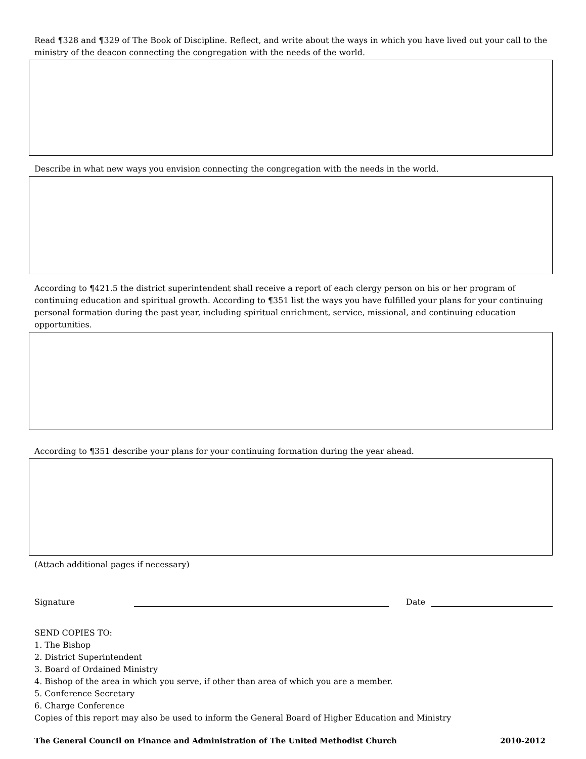Read ¶328 and ¶329 of The Book of Discipline. Reflect, and write about the ways in which you have lived out your call to the ministry of the deacon connecting the congregation with the needs of the world.
Describe in what new ways you envision connecting the congregation with the needs in the world.
According to ¶421.5 the district superintendent shall receive a report of each clergy person on his or her program of continuing education and spiritual growth. According to ¶351 list the ways you have fulfilled your plans for your continuing personal formation during the past year, including spiritual enrichment, service, missional, and continuing education opportunities.
According to ¶351 describe your plans for your continuing formation during the year ahead.
(Attach additional pages if necessary)
Signature
Date
SEND COPIES TO:
1. The Bishop
2. District Superintendent
3. Board of Ordained Ministry
4. Bishop of the area in which you serve, if other than area of which you are a member.
5. Conference Secretary
6. Charge Conference
Copies of this report may also be used to inform the General Board of Higher Education and Ministry
The General Council on Finance and Administration of The United Methodist Church 2010-2012